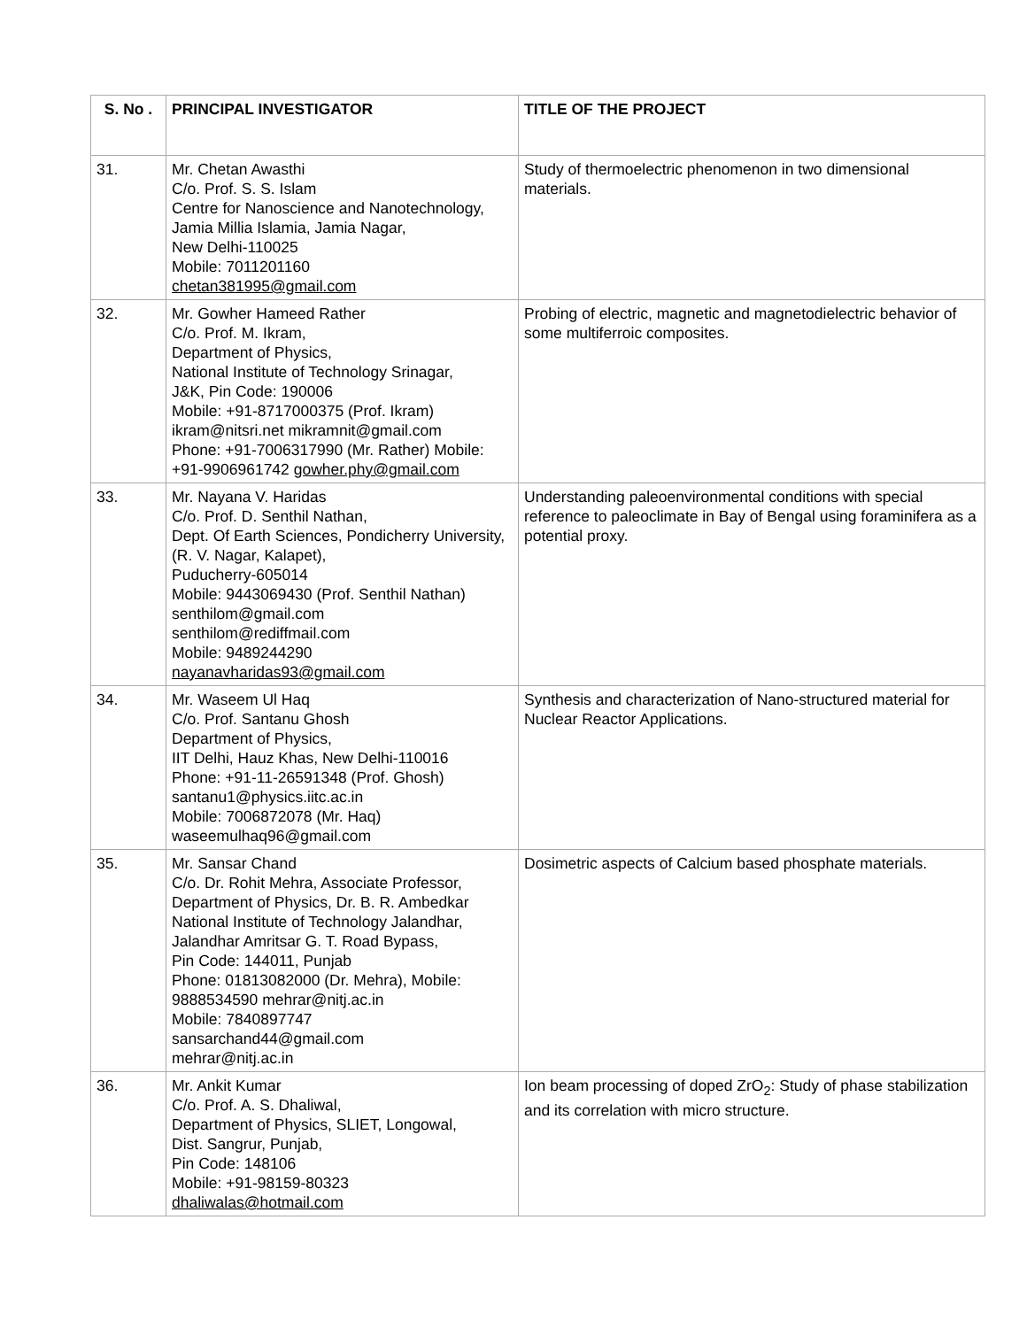| S. No . | PRINCIPAL INVESTIGATOR | TITLE OF THE PROJECT |
| --- | --- | --- |
| 31. | Mr. Chetan Awasthi C/o. Prof. S. S. Islam Centre for Nanoscience and Nanotechnology, Jamia Millia Islamia, Jamia Nagar, New Delhi-110025 Mobile: 7011201160 chetan381995@gmail.com | Study of thermoelectric phenomenon in two dimensional materials. |
| 32. | Mr. Gowher Hameed Rather C/o. Prof. M. Ikram, Department of Physics, National Institute of Technology Srinagar, J&K, Pin Code: 190006 Mobile: +91-8717000375 (Prof. Ikram) ikram@nitsri.net mikramnit@gmail.com Phone: +91-7006317990 (Mr. Rather) Mobile: +91-9906961742 gowher.phy@gmail.com | Probing of electric, magnetic and magnetodielectric behavior of some multiferroic composites. |
| 33. | Mr. Nayana V. Haridas C/o. Prof. D. Senthil Nathan, Dept. Of Earth Sciences, Pondicherry University, (R. V. Nagar, Kalapet), Puducherry-605014 Mobile: 9443069430 (Prof. Senthil Nathan) senthilom@gmail.com senthilom@rediffmail.com Mobile: 9489244290 nayanavharidas93@gmail.com | Understanding paleoenvironmental conditions with special reference to paleoclimate in Bay of Bengal using foraminifera as a potential proxy. |
| 34. | Mr. Waseem Ul Haq C/o. Prof. Santanu Ghosh Department of Physics, IIT Delhi, Hauz Khas, New Delhi-110016 Phone: +91-11-26591348 (Prof. Ghosh) santanu1@physics.iitc.ac.in Mobile: 7006872078 (Mr. Haq) waseemulhaq96@gmail.com | Synthesis and characterization of Nano-structured material for Nuclear Reactor Applications. |
| 35. | Mr. Sansar Chand C/o. Dr. Rohit Mehra, Associate Professor, Department of Physics, Dr. B. R. Ambedkar National Institute of Technology Jalandhar, Jalandhar Amritsar G. T. Road Bypass, Pin Code: 144011, Punjab Phone: 01813082000 (Dr. Mehra), Mobile: 9888534590 mehrar@nitj.ac.in Mobile: 7840897747 sansarchand44@gmail.com mehrar@nitj.ac.in | Dosimetric aspects of Calcium based phosphate materials. |
| 36. | Mr. Ankit Kumar C/o. Prof. A. S. Dhaliwal, Department of Physics, SLIET, Longowal, Dist. Sangrur, Punjab, Pin Code: 148106 Mobile: +91-98159-80323 dhaliwalas@hotmail.com | Ion beam processing of doped ZrO<sub>2</sub>: Study of phase stabilization and its correlation with micro structure. |